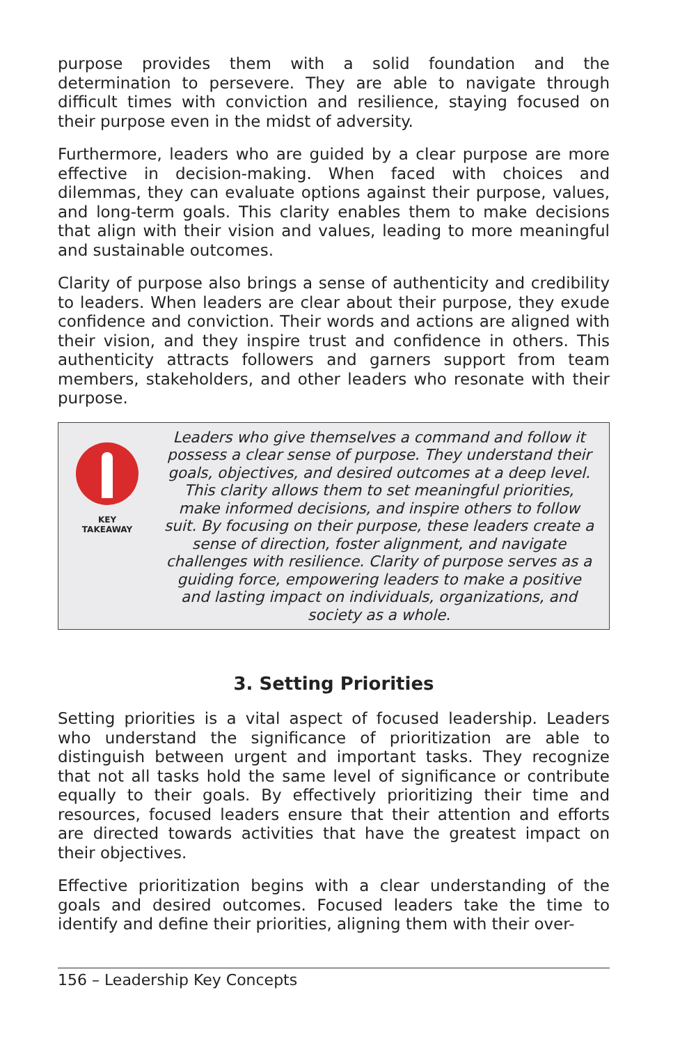purpose provides them with a solid foundation and the determination to persevere. They are able to navigate through difficult times with conviction and resilience, staying focused on their purpose even in the midst of adversity.
Furthermore, leaders who are guided by a clear purpose are more effective in decision-making. When faced with choices and dilemmas, they can evaluate options against their purpose, values, and long-term goals. This clarity enables them to make decisions that align with their vision and values, leading to more meaningful and sustainable outcomes.
Clarity of purpose also brings a sense of authenticity and credibility to leaders. When leaders are clear about their purpose, they exude confidence and conviction. Their words and actions are aligned with their vision, and they inspire trust and confidence in others. This authenticity attracts followers and garners support from team members, stakeholders, and other leaders who resonate with their purpose.
KEY
TAKEAWAY
Leaders who give themselves a command and follow it possess a clear sense of purpose. They understand their goals, objectives, and desired outcomes at a deep level. This clarity allows them to set meaningful priorities, make informed decisions, and inspire others to follow suit. By focusing on their purpose, these leaders create a sense of direction, foster alignment, and navigate challenges with resilience. Clarity of purpose serves as a guiding force, empowering leaders to make a positive and lasting impact on individuals, organizations, and society as a whole.
3. Setting Priorities
Setting priorities is a vital aspect of focused leadership. Leaders who understand the significance of prioritization are able to distinguish between urgent and important tasks. They recognize that not all tasks hold the same level of significance or contribute equally to their goals. By effectively prioritizing their time and resources, focused leaders ensure that their attention and efforts are directed towards activities that have the greatest impact on their objectives.
Effective prioritization begins with a clear understanding of the goals and desired outcomes. Focused leaders take the time to identify and define their priorities, aligning them with their over-
156 – Leadership Key Concepts